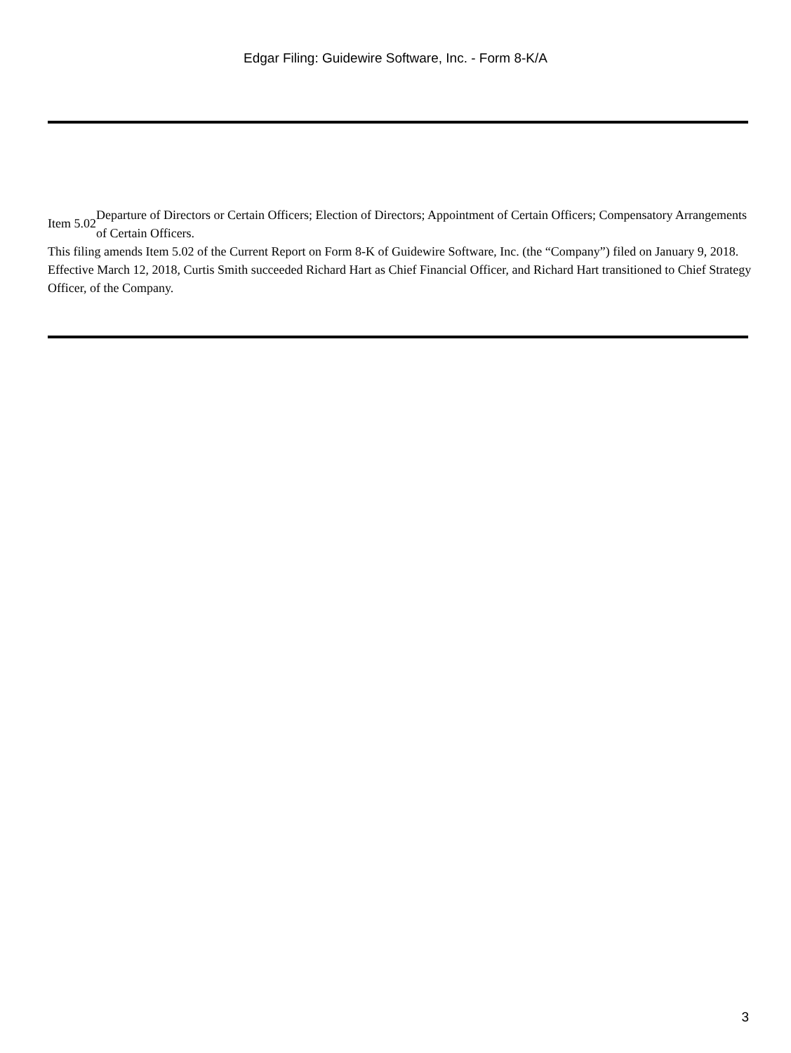Edgar Filing: Guidewire Software, Inc. - Form 8-K/A
Item 5.02 Departure of Directors or Certain Officers; Election of Directors; Appointment of Certain Officers; Compensatory Arrangements of Certain Officers.
This filing amends Item 5.02 of the Current Report on Form 8-K of Guidewire Software, Inc. (the “Company”) filed on January 9, 2018. Effective March 12, 2018, Curtis Smith succeeded Richard Hart as Chief Financial Officer, and Richard Hart transitioned to Chief Strategy Officer, of the Company.
3